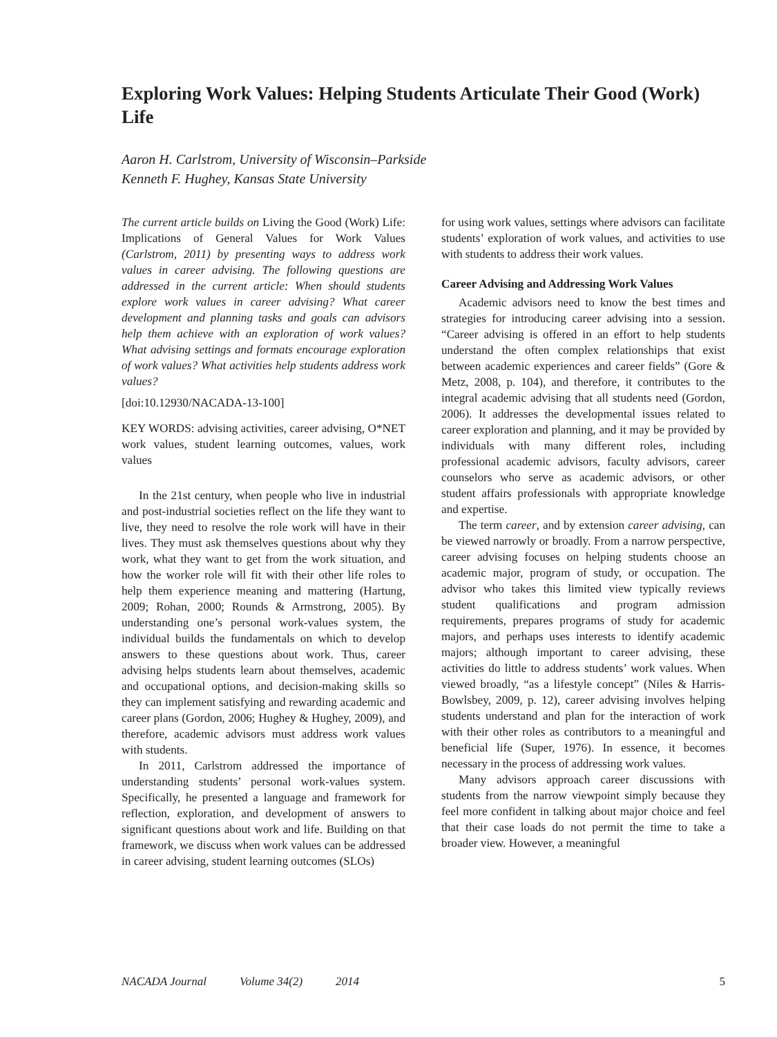Exploring Work Values: Helping Students Articulate Their Good (Work) Life
Aaron H. Carlstrom, University of Wisconsin–Parkside
Kenneth F. Hughey, Kansas State University
The current article builds on Living the Good (Work) Life: Implications of General Values for Work Values (Carlstrom, 2011) by presenting ways to address work values in career advising. The following questions are addressed in the current article: When should students explore work values in career advising? What career development and planning tasks and goals can advisors help them achieve with an exploration of work values? What advising settings and formats encourage exploration of work values? What activities help students address work values?
[doi:10.12930/NACADA-13-100]
KEY WORDS: advising activities, career advising, O*NET work values, student learning outcomes, values, work values
In the 21st century, when people who live in industrial and post-industrial societies reflect on the life they want to live, they need to resolve the role work will have in their lives. They must ask themselves questions about why they work, what they want to get from the work situation, and how the worker role will fit with their other life roles to help them experience meaning and mattering (Hartung, 2009; Rohan, 2000; Rounds & Armstrong, 2005). By understanding one’s personal work-values system, the individual builds the fundamentals on which to develop answers to these questions about work. Thus, career advising helps students learn about themselves, academic and occupational options, and decision-making skills so they can implement satisfying and rewarding academic and career plans (Gordon, 2006; Hughey & Hughey, 2009), and therefore, academic advisors must address work values with students.
In 2011, Carlstrom addressed the importance of understanding students’ personal work-values system. Specifically, he presented a language and framework for reflection, exploration, and development of answers to significant questions about work and life. Building on that framework, we discuss when work values can be addressed in career advising, student learning outcomes (SLOs)
for using work values, settings where advisors can facilitate students’ exploration of work values, and activities to use with students to address their work values.
Career Advising and Addressing Work Values
Academic advisors need to know the best times and strategies for introducing career advising into a session. “Career advising is offered in an effort to help students understand the often complex relationships that exist between academic experiences and career fields” (Gore & Metz, 2008, p. 104), and therefore, it contributes to the integral academic advising that all students need (Gordon, 2006). It addresses the developmental issues related to career exploration and planning, and it may be provided by individuals with many different roles, including professional academic advisors, faculty advisors, career counselors who serve as academic advisors, or other student affairs professionals with appropriate knowledge and expertise.
The term career, and by extension career advising, can be viewed narrowly or broadly. From a narrow perspective, career advising focuses on helping students choose an academic major, program of study, or occupation. The advisor who takes this limited view typically reviews student qualifications and program admission requirements, prepares programs of study for academic majors, and perhaps uses interests to identify academic majors; although important to career advising, these activities do little to address students’ work values. When viewed broadly, “as a lifestyle concept” (Niles & Harris-Bowlsbey, 2009, p. 12), career advising involves helping students understand and plan for the interaction of work with their other roles as contributors to a meaningful and beneficial life (Super, 1976). In essence, it becomes necessary in the process of addressing work values.
Many advisors approach career discussions with students from the narrow viewpoint simply because they feel more confident in talking about major choice and feel that their case loads do not permit the time to take a broader view. However, a meaningful
NACADA Journal Volume 34(2) 2014 5